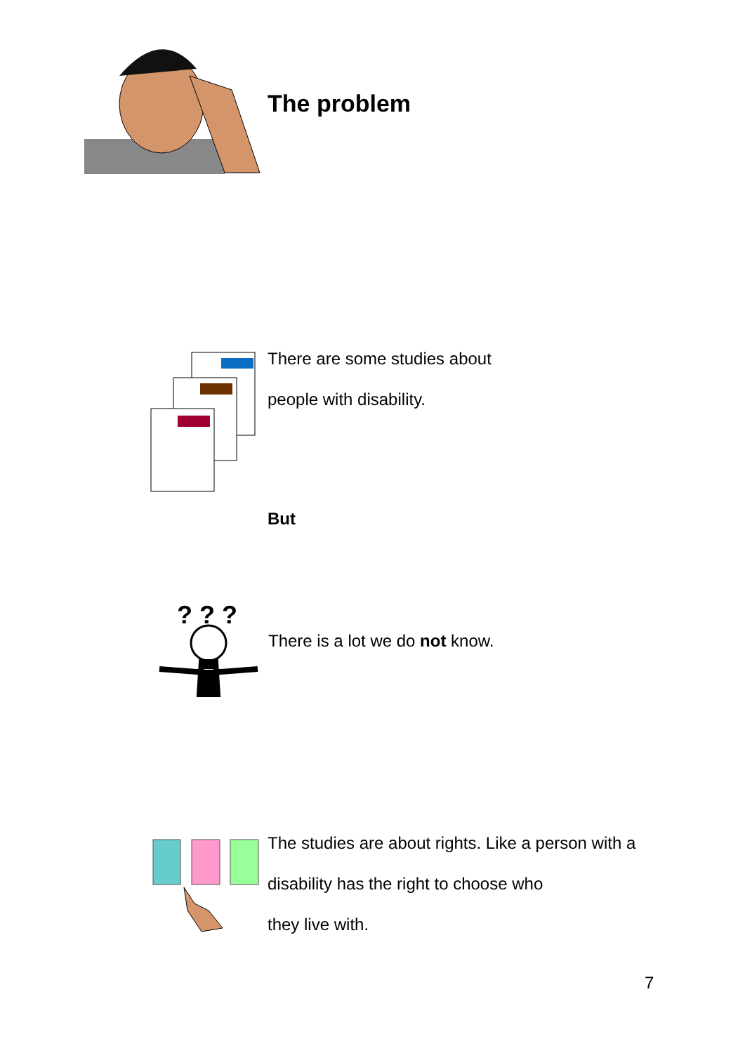The problem
There are some studies about
people with disability.
But
? ? ?
There is a lot we do not know.
The studies are about rights. Like a person with a
disability has the right to choose who
they live with.
7